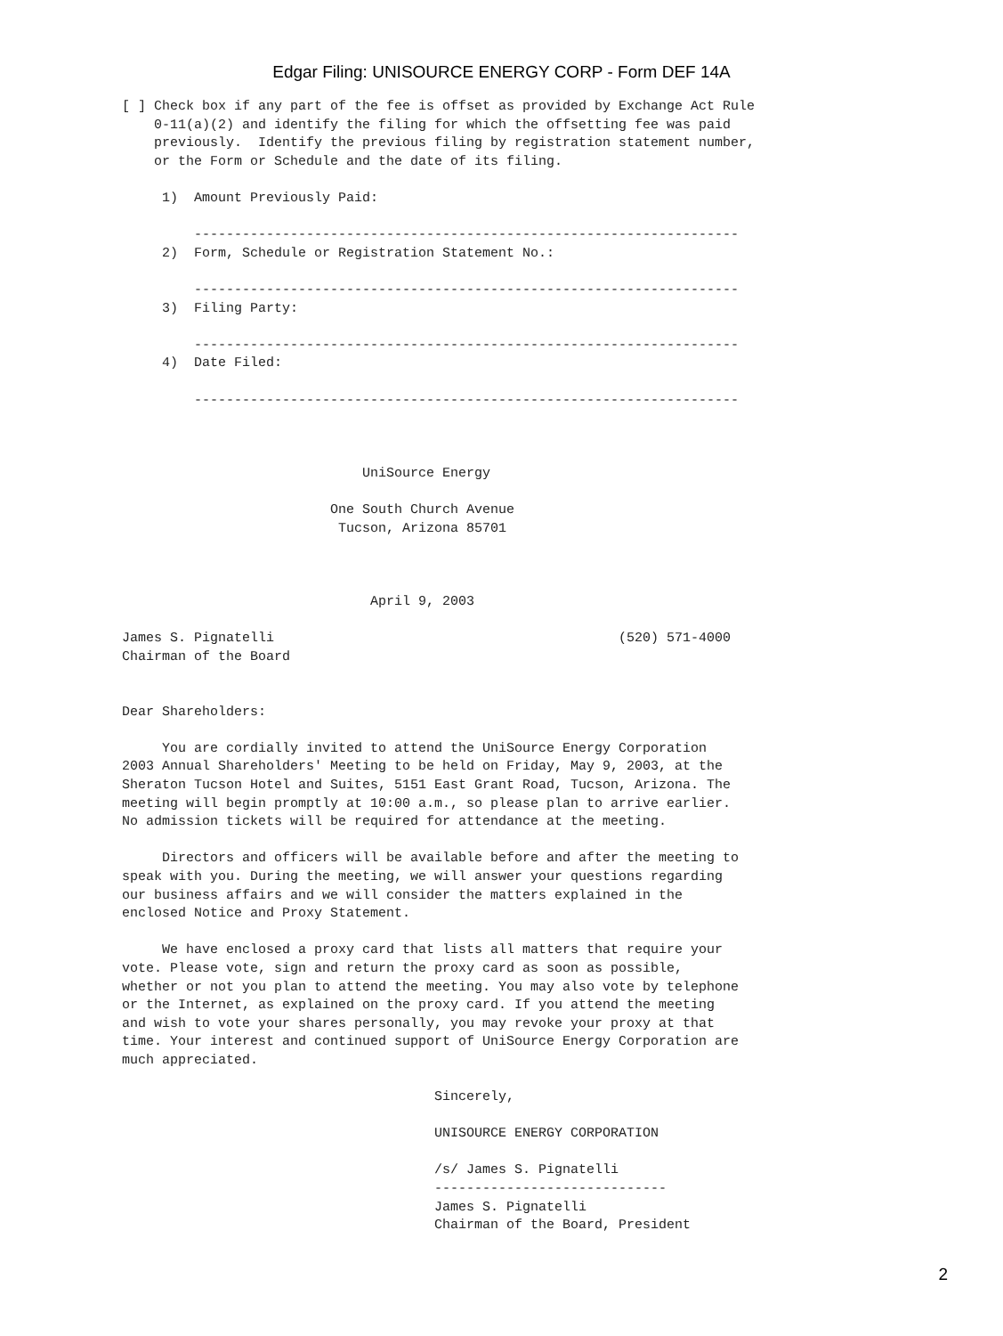Edgar Filing: UNISOURCE ENERGY CORP - Form DEF 14A
[ ] Check box if any part of the fee is offset as provided by Exchange Act Rule
    0-11(a)(2) and identify the filing for which the offsetting fee was paid
    previously.  Identify the previous filing by registration statement number,
    or the Form or Schedule and the date of its filing.

     1)  Amount Previously Paid:

         --------------------------------------------------------------------
     2)  Form, Schedule or Registration Statement No.:

         --------------------------------------------------------------------
     3)  Filing Party:

         --------------------------------------------------------------------
     4)  Date Filed:

         --------------------------------------------------------------------



                              UniSource Energy

                          One South Church Avenue
                           Tucson, Arizona 85701



                               April 9, 2003

James S. Pignatelli                                           (520) 571-4000
Chairman of the Board


Dear Shareholders:

     You are cordially invited to attend the UniSource Energy Corporation
2003 Annual Shareholders' Meeting to be held on Friday, May 9, 2003, at the
Sheraton Tucson Hotel and Suites, 5151 East Grant Road, Tucson, Arizona. The
meeting will begin promptly at 10:00 a.m., so please plan to arrive earlier.
No admission tickets will be required for attendance at the meeting.

     Directors and officers will be available before and after the meeting to
speak with you. During the meeting, we will answer your questions regarding
our business affairs and we will consider the matters explained in the
enclosed Notice and Proxy Statement.

     We have enclosed a proxy card that lists all matters that require your
vote. Please vote, sign and return the proxy card as soon as possible,
whether or not you plan to attend the meeting. You may also vote by telephone
or the Internet, as explained on the proxy card. If you attend the meeting
and wish to vote your shares personally, you may revoke your proxy at that
time. Your interest and continued support of UniSource Energy Corporation are
much appreciated.

                                       Sincerely,

                                       UNISOURCE ENERGY CORPORATION

                                       /s/ James S. Pignatelli
                                       -----------------------------
                                       James S. Pignatelli
                                       Chairman of the Board, President
2